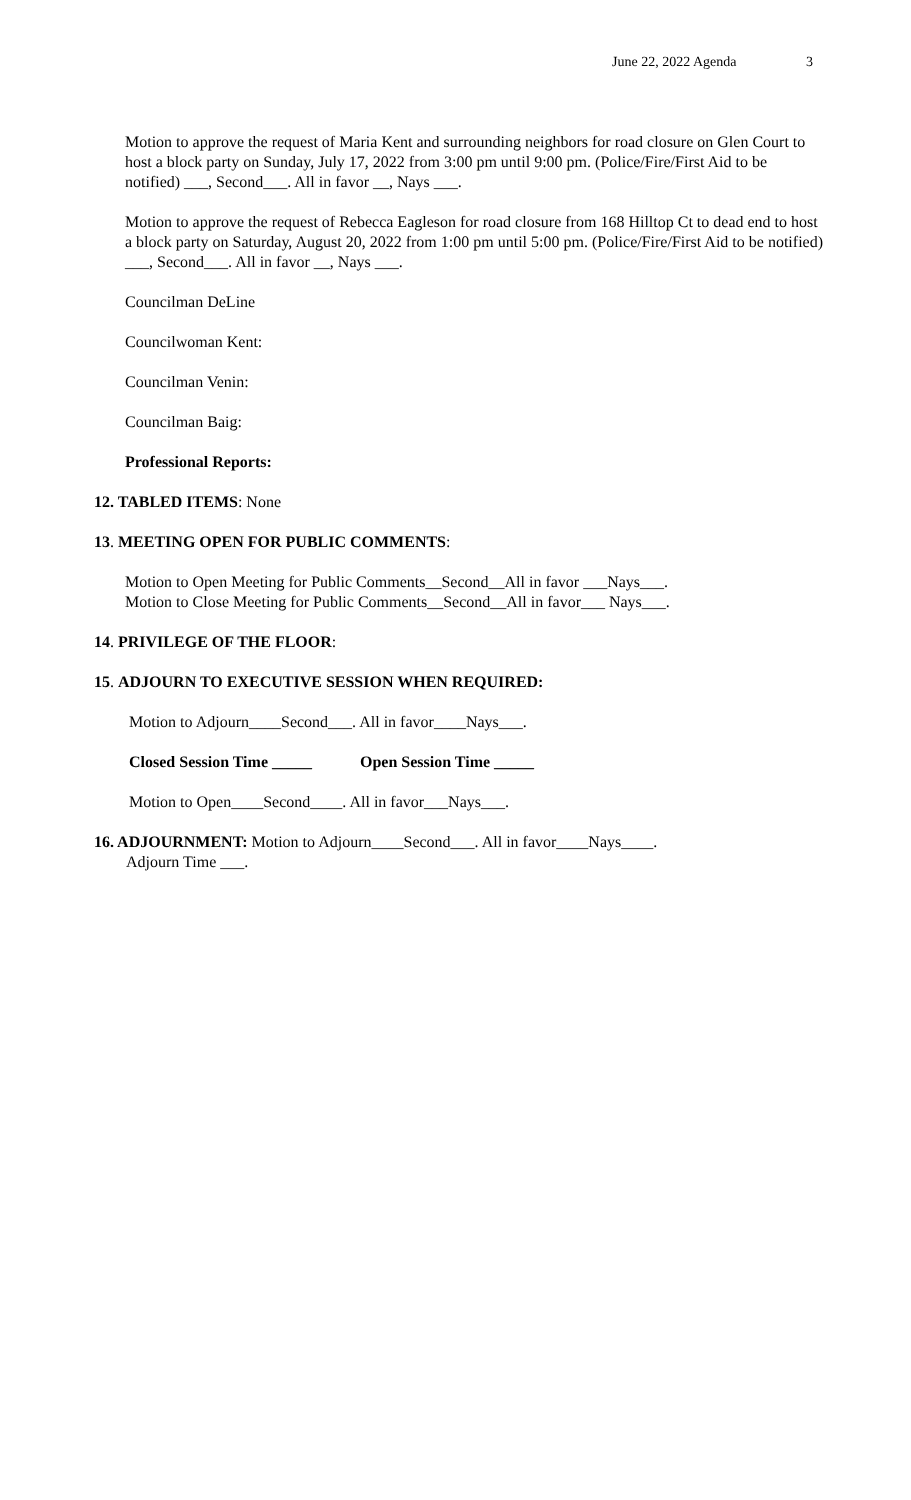June 22, 2022 Agenda 3
Motion to approve the request of Maria Kent and surrounding neighbors for road closure on Glen Court to host a block party on Sunday, July 17, 2022 from 3:00 pm until 9:00 pm. (Police/Fire/First Aid to be notified) ___, Second___. All in favor __, Nays ___.
Motion to approve the request of Rebecca Eagleson for road closure from 168 Hilltop Ct to dead end to host a block party on Saturday, August 20, 2022 from 1:00 pm until 5:00 pm. (Police/Fire/First Aid to be notified) ___, Second___. All in favor __, Nays ___.
Councilman DeLine
Councilwoman Kent:
Councilman Venin:
Councilman Baig:
Professional Reports:
12. TABLED ITEMS: None
13. MEETING OPEN FOR PUBLIC COMMENTS:
Motion to Open Meeting for Public Comments__Second__All in favor ___Nays___.
Motion to Close Meeting for Public Comments__Second__All in favor___ Nays___.
14. PRIVILEGE OF THE FLOOR:
15. ADJOURN TO EXECUTIVE SESSION WHEN REQUIRED:
Motion to Adjourn____Second___. All in favor____Nays___.
Closed Session Time _____ Open Session Time _____
Motion to Open____Second____. All in favor___Nays___.
16. ADJOURNMENT: Motion to Adjourn____Second___. All in favor____Nays____.
Adjourn Time ___.